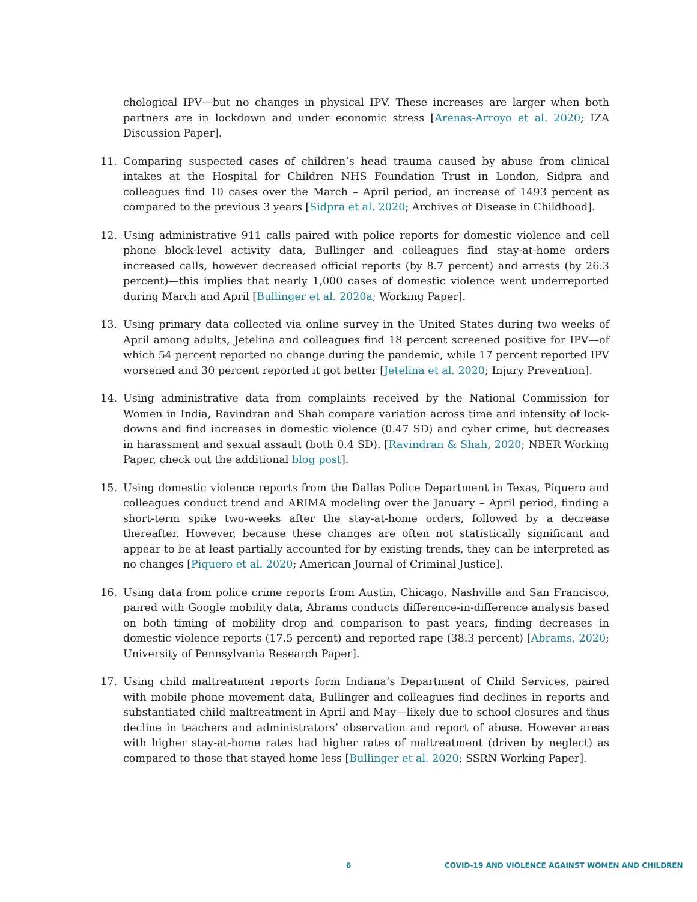chological IPV—but no changes in physical IPV. These increases are larger when both partners are in lockdown and under economic stress [Arenas-Arroyo et al. 2020; IZA Discussion Paper].
11. Comparing suspected cases of children’s head trauma caused by abuse from clinical intakes at the Hospital for Children NHS Foundation Trust in London, Sidpra and colleagues find 10 cases over the March – April period, an increase of 1493 percent as compared to the previous 3 years [Sidpra et al. 2020; Archives of Disease in Childhood].
12. Using administrative 911 calls paired with police reports for domestic violence and cell phone block-level activity data, Bullinger and colleagues find stay-at-home orders increased calls, however decreased official reports (by 8.7 percent) and arrests (by 26.3 percent)—this implies that nearly 1,000 cases of domestic violence went underreported during March and April [Bullinger et al. 2020a; Working Paper].
13. Using primary data collected via online survey in the United States during two weeks of April among adults, Jetelina and colleagues find 18 percent screened positive for IPV—of which 54 percent reported no change during the pandemic, while 17 percent reported IPV worsened and 30 percent reported it got better [Jetelina et al. 2020; Injury Prevention].
14. Using administrative data from complaints received by the National Commission for Women in India, Ravindran and Shah compare variation across time and intensity of lock-downs and find increases in domestic violence (0.47 SD) and cyber crime, but decreases in harassment and sexual assault (both 0.4 SD). [Ravindran & Shah, 2020; NBER Working Paper, check out the additional blog post].
15. Using domestic violence reports from the Dallas Police Department in Texas, Piquero and colleagues conduct trend and ARIMA modeling over the January – April period, finding a short-term spike two-weeks after the stay-at-home orders, followed by a decrease thereafter. However, because these changes are often not statistically significant and appear to be at least partially accounted for by existing trends, they can be interpreted as no changes [Piquero et al. 2020; American Journal of Criminal Justice].
16. Using data from police crime reports from Austin, Chicago, Nashville and San Francisco, paired with Google mobility data, Abrams conducts difference-in-difference analysis based on both timing of mobility drop and comparison to past years, finding decreases in domestic violence reports (17.5 percent) and reported rape (38.3 percent) [Abrams, 2020; University of Pennsylvania Research Paper].
17. Using child maltreatment reports form Indiana’s Department of Child Services, paired with mobile phone movement data, Bullinger and colleagues find declines in reports and substantiated child maltreatment in April and May—likely due to school closures and thus decline in teachers and administrators’ observation and report of abuse. However areas with higher stay-at-home rates had higher rates of maltreatment (driven by neglect) as compared to those that stayed home less [Bullinger et al. 2020; SSRN Working Paper].
6 COVID-19 AND VIOLENCE AGAINST WOMEN AND CHILDREN